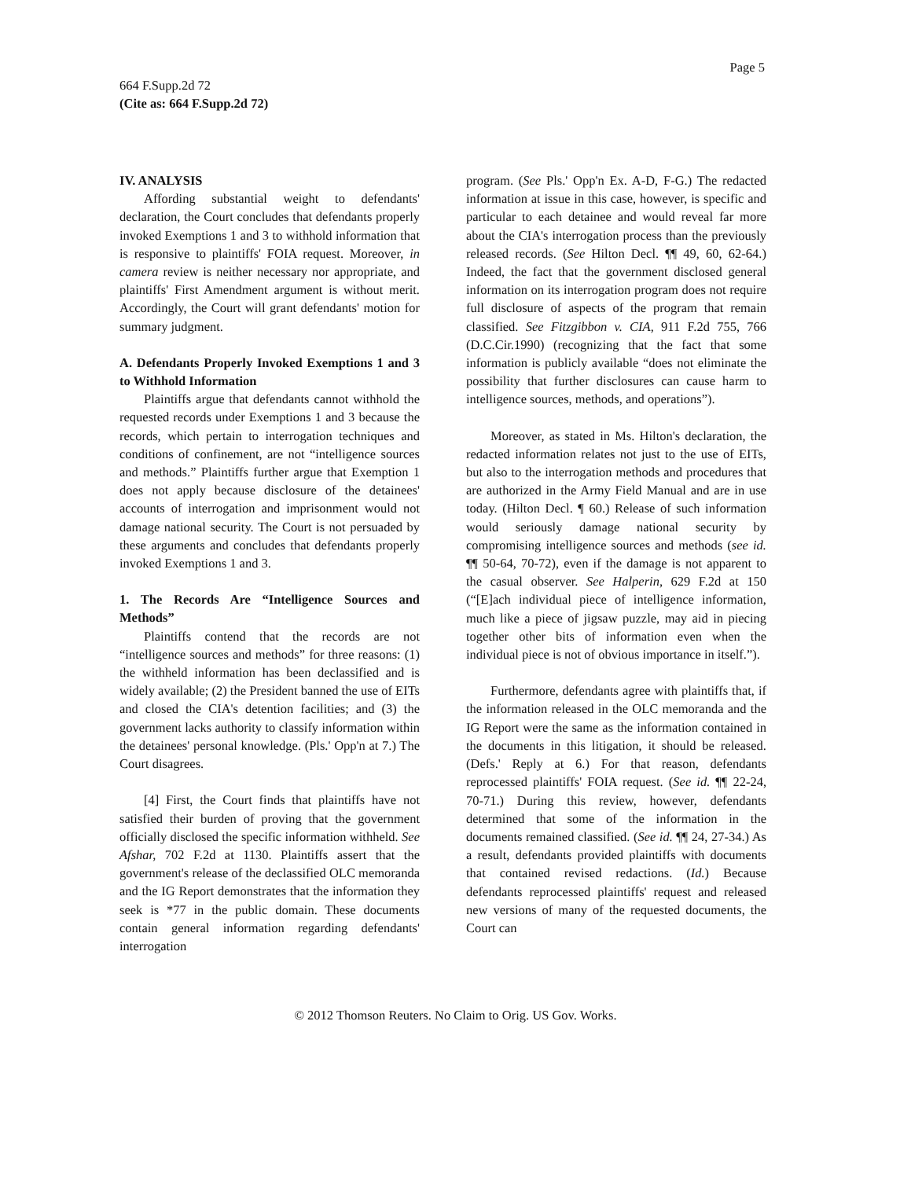Page 5
664 F.Supp.2d 72
(Cite as: 664 F.Supp.2d 72)
IV. ANALYSIS
Affording substantial weight to defendants' declaration, the Court concludes that defendants properly invoked Exemptions 1 and 3 to withhold information that is responsive to plaintiffs' FOIA request. Moreover, in camera review is neither necessary nor appropriate, and plaintiffs' First Amendment argument is without merit. Accordingly, the Court will grant defendants' motion for summary judgment.
A. Defendants Properly Invoked Exemptions 1 and 3 to Withhold Information
Plaintiffs argue that defendants cannot withhold the requested records under Exemptions 1 and 3 because the records, which pertain to interrogation techniques and conditions of confinement, are not “intelligence sources and methods.” Plaintiffs further argue that Exemption 1 does not apply because disclosure of the detainees' accounts of interrogation and imprisonment would not damage national security. The Court is not persuaded by these arguments and concludes that defendants properly invoked Exemptions 1 and 3.
1. The Records Are “Intelligence Sources and Methods”
Plaintiffs contend that the records are not “intelligence sources and methods” for three reasons: (1) the withheld information has been declassified and is widely available; (2) the President banned the use of EITs and closed the CIA's detention facilities; and (3) the government lacks authority to classify information within the detainees' personal knowledge. (Pls.' Opp'n at 7.) The Court disagrees.
[4] First, the Court finds that plaintiffs have not satisfied their burden of proving that the government officially disclosed the specific information withheld. See Afshar, 702 F.2d at 1130. Plaintiffs assert that the government's release of the declassified OLC memoranda and the IG Report demonstrates that the information they seek is *77 in the public domain. These documents contain general information regarding defendants' interrogation
program. (See Pls.' Opp'n Ex. A-D, F-G.) The redacted information at issue in this case, however, is specific and particular to each detainee and would reveal far more about the CIA's interrogation process than the previously released records. (See Hilton Decl. ¶¶ 49, 60, 62-64.) Indeed, the fact that the government disclosed general information on its interrogation program does not require full disclosure of aspects of the program that remain classified. See Fitzgibbon v. CIA, 911 F.2d 755, 766 (D.C.Cir.1990) (recognizing that the fact that some information is publicly available “does not eliminate the possibility that further disclosures can cause harm to intelligence sources, methods, and operations”).
Moreover, as stated in Ms. Hilton's declaration, the redacted information relates not just to the use of EITs, but also to the interrogation methods and procedures that are authorized in the Army Field Manual and are in use today. (Hilton Decl. ¶ 60.) Release of such information would seriously damage national security by compromising intelligence sources and methods (see id. ¶¶ 50-64, 70-72), even if the damage is not apparent to the casual observer. See Halperin, 629 F.2d at 150 (“[E]ach individual piece of intelligence information, much like a piece of jigsaw puzzle, may aid in piecing together other bits of information even when the individual piece is not of obvious importance in itself.”).
Furthermore, defendants agree with plaintiffs that, if the information released in the OLC memoranda and the IG Report were the same as the information contained in the documents in this litigation, it should be released. (Defs.' Reply at 6.) For that reason, defendants reprocessed plaintiffs' FOIA request. (See id. ¶¶ 22-24, 70-71.) During this review, however, defendants determined that some of the information in the documents remained classified. (See id. ¶¶ 24, 27-34.) As a result, defendants provided plaintiffs with documents that contained revised redactions. (Id.) Because defendants reprocessed plaintiffs' request and released new versions of many of the requested documents, the Court can
© 2012 Thomson Reuters. No Claim to Orig. US Gov. Works.